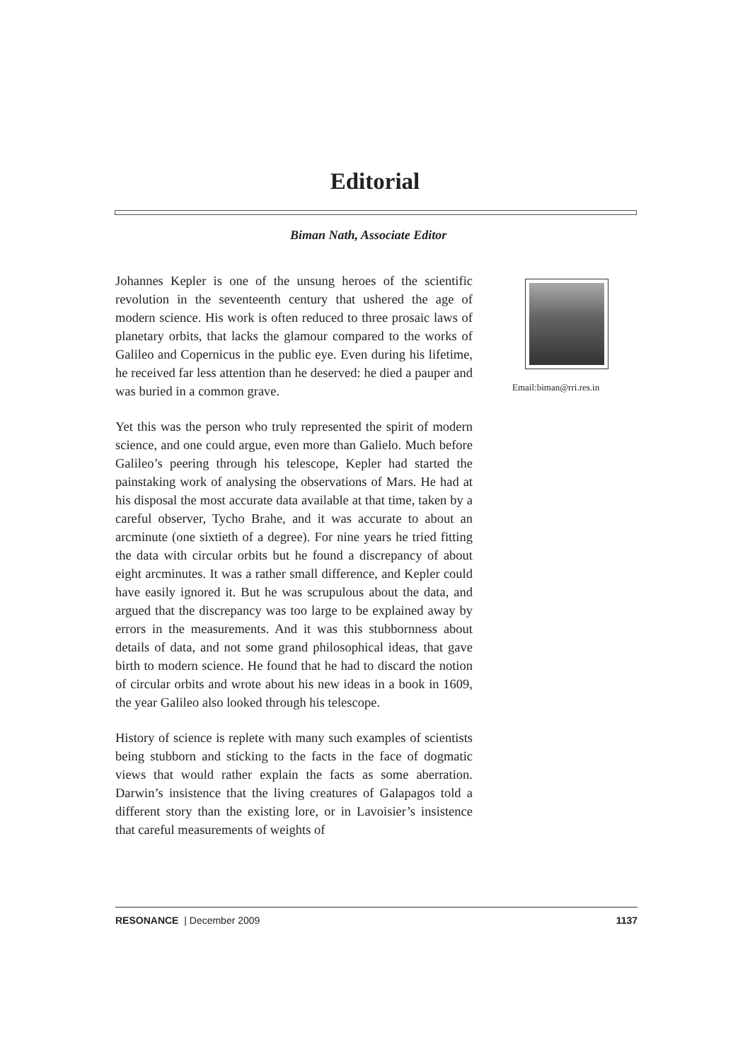Editorial
Biman Nath, Associate Editor
Johannes Kepler is one of the unsung heroes of the scientific revolution in the seventeenth century that ushered the age of modern science. His work is often reduced to three prosaic laws of planetary orbits, that lacks the glamour compared to the works of Galileo and Copernicus in the public eye. Even during his lifetime, he received far less attention than he deserved: he died a pauper and was buried in a common grave.
Yet this was the person who truly represented the spirit of modern science, and one could argue, even more than Galielo. Much before Galileo’s peering through his telescope, Kepler had started the painstaking work of analysing the observations of Mars. He had at his disposal the most accurate data available at that time, taken by a careful observer, Tycho Brahe, and it was accurate to about an arcminute (one sixtieth of a degree). For nine years he tried fitting the data with circular orbits but he found a discrepancy of about eight arcminutes. It was a rather small difference, and Kepler could have easily ignored it. But he was scrupulous about the data, and argued that the discrepancy was too large to be explained away by errors in the measurements. And it was this stubbornness about details of data, and not some grand philosophical ideas, that gave birth to modern science. He found that he had to discard the notion of circular orbits and wrote about his new ideas in a book in 1609, the year Galileo also looked through his telescope.
History of science is replete with many such examples of scientists being stubborn and sticking to the facts in the face of dogmatic views that would rather explain the facts as some aberration. Darwin’s insistence that the living creatures of Galapagos told a different story than the existing lore, or in Lavoisier’s insistence that careful measurements of weights of
Email:biman@rri.res.in
RESONANCE | December 2009 1137